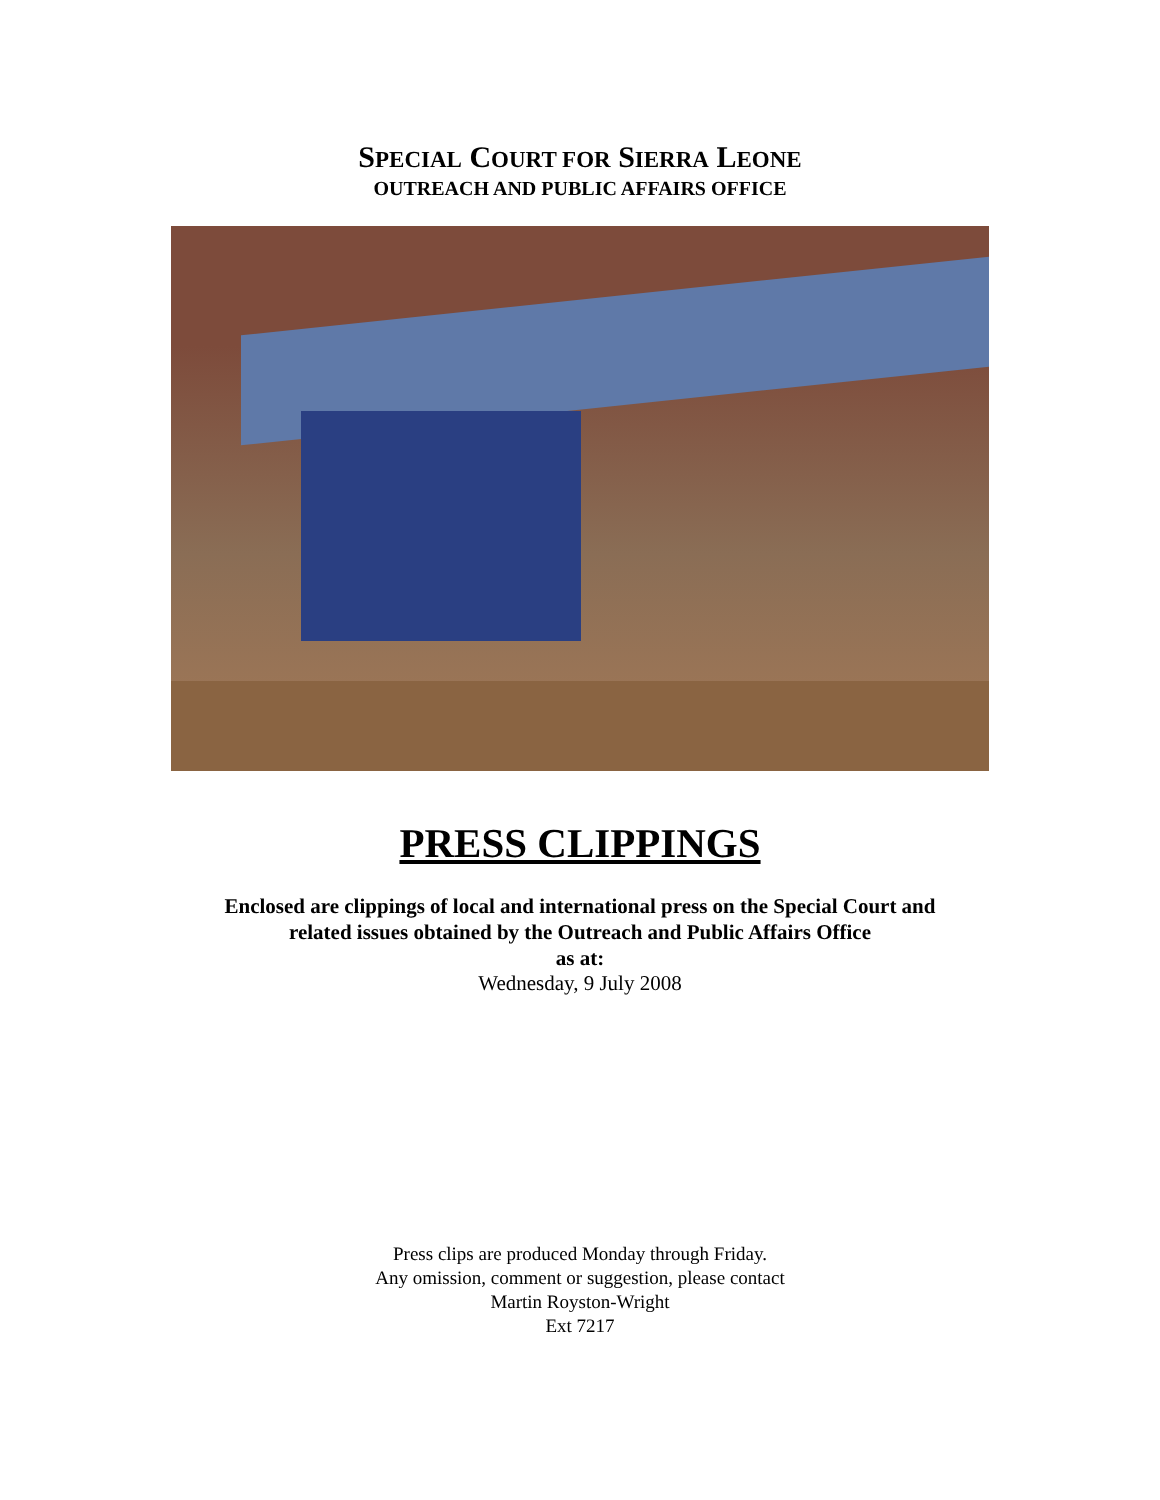SPECIAL COURT FOR SIERRA LEONE
OUTREACH AND PUBLIC AFFAIRS OFFICE
PRESS CLIPPINGS
Enclosed are clippings of local and international press on the Special Court and
related issues obtained by the Outreach and Public Affairs Office
as at:
Wednesday, 9 July 2008
Press clips are produced Monday through Friday.
Any omission, comment or suggestion, please contact
Martin Royston-Wright
Ext 7217